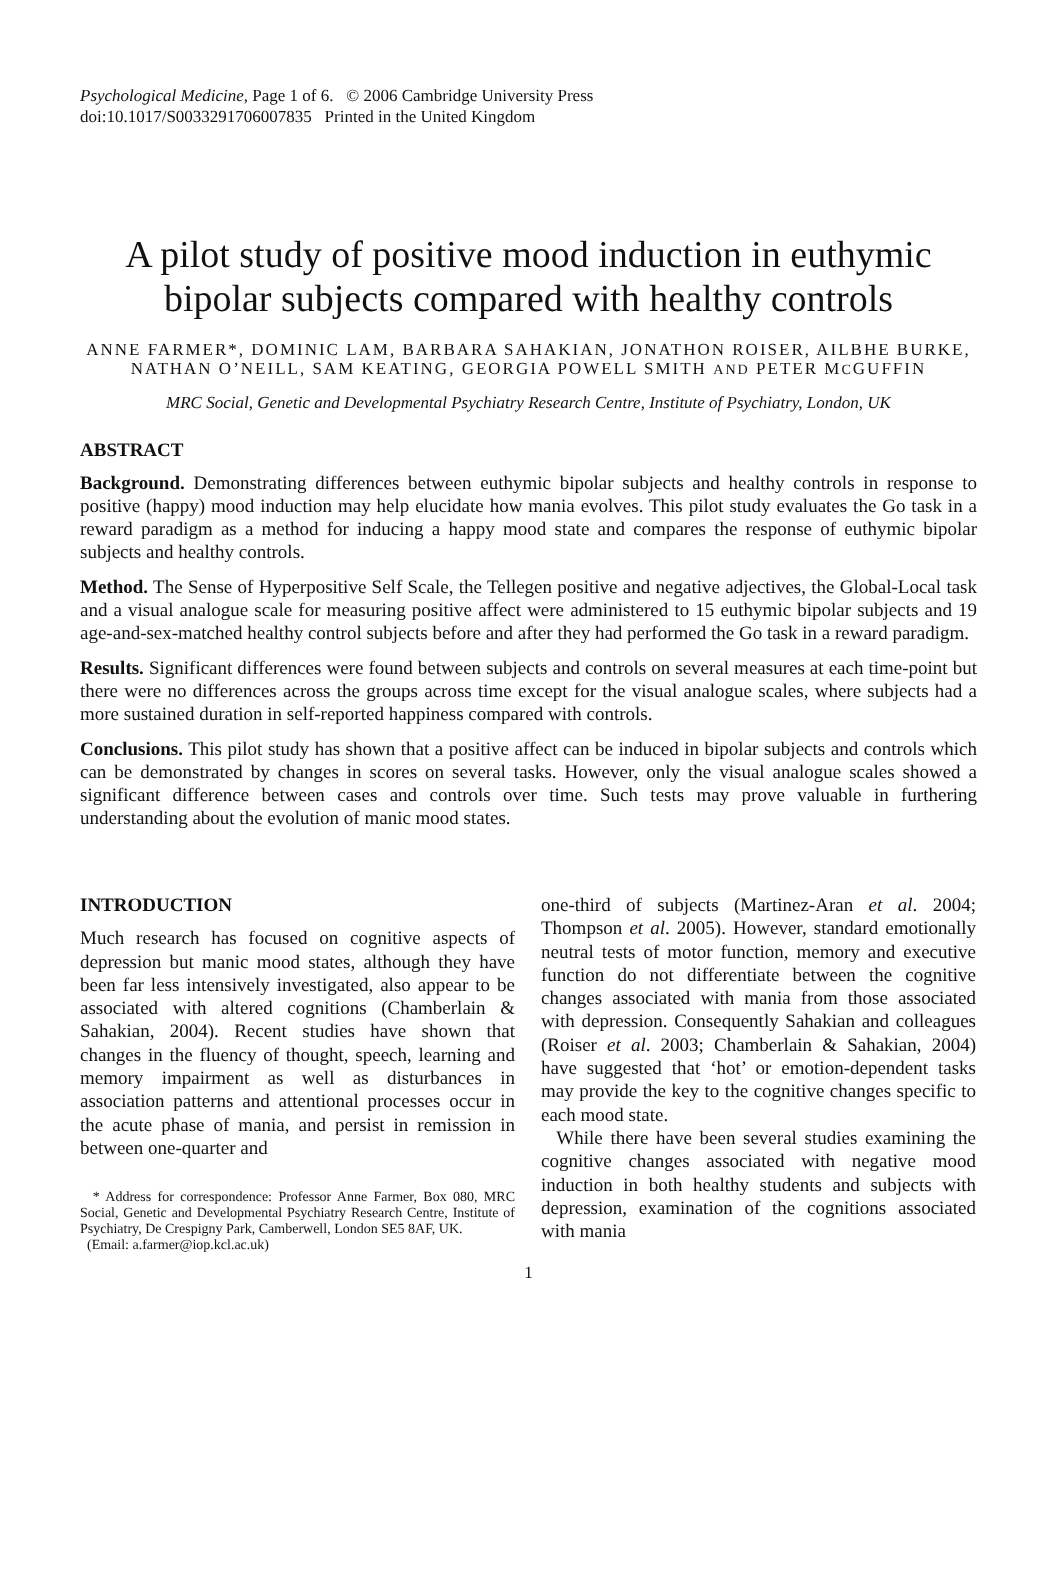Psychological Medicine, Page 1 of 6. © 2006 Cambridge University Press
doi:10.1017/S0033291706007835 Printed in the United Kingdom
A pilot study of positive mood induction in euthymic bipolar subjects compared with healthy controls
ANNE FARMER*, DOMINIC LAM, BARBARA SAHAKIAN, JONATHON ROISER, AILBHE BURKE, NATHAN O’NEILL, SAM KEATING, GEORGIA POWELL SMITH AND PETER MCGUFFIN
MRC Social, Genetic and Developmental Psychiatry Research Centre, Institute of Psychiatry, London, UK
ABSTRACT
Background. Demonstrating differences between euthymic bipolar subjects and healthy controls in response to positive (happy) mood induction may help elucidate how mania evolves. This pilot study evaluates the Go task in a reward paradigm as a method for inducing a happy mood state and compares the response of euthymic bipolar subjects and healthy controls.
Method. The Sense of Hyperpositive Self Scale, the Tellegen positive and negative adjectives, the Global-Local task and a visual analogue scale for measuring positive affect were administered to 15 euthymic bipolar subjects and 19 age-and-sex-matched healthy control subjects before and after they had performed the Go task in a reward paradigm.
Results. Significant differences were found between subjects and controls on several measures at each time-point but there were no differences across the groups across time except for the visual analogue scales, where subjects had a more sustained duration in self-reported happiness compared with controls.
Conclusions. This pilot study has shown that a positive affect can be induced in bipolar subjects and controls which can be demonstrated by changes in scores on several tasks. However, only the visual analogue scales showed a significant difference between cases and controls over time. Such tests may prove valuable in furthering understanding about the evolution of manic mood states.
INTRODUCTION
Much research has focused on cognitive aspects of depression but manic mood states, although they have been far less intensively investigated, also appear to be associated with altered cognitions (Chamberlain & Sahakian, 2004). Recent studies have shown that changes in the fluency of thought, speech, learning and memory impairment as well as disturbances in association patterns and attentional processes occur in the acute phase of mania, and persist in remission in between one-quarter and
* Address for correspondence: Professor Anne Farmer, Box 080, MRC Social, Genetic and Developmental Psychiatry Research Centre, Institute of Psychiatry, De Crespigny Park, Camberwell, London SE5 8AF, UK.
(Email: a.farmer@iop.kcl.ac.uk)
one-third of subjects (Martinez-Aran et al. 2004; Thompson et al. 2005). However, standard emotionally neutral tests of motor function, memory and executive function do not differentiate between the cognitive changes associated with mania from those associated with depression. Consequently Sahakian and colleagues (Roiser et al. 2003; Chamberlain & Sahakian, 2004) have suggested that ‘hot’ or emotion-dependent tasks may provide the key to the cognitive changes specific to each mood state.
While there have been several studies examining the cognitive changes associated with negative mood induction in both healthy students and subjects with depression, examination of the cognitions associated with mania
1